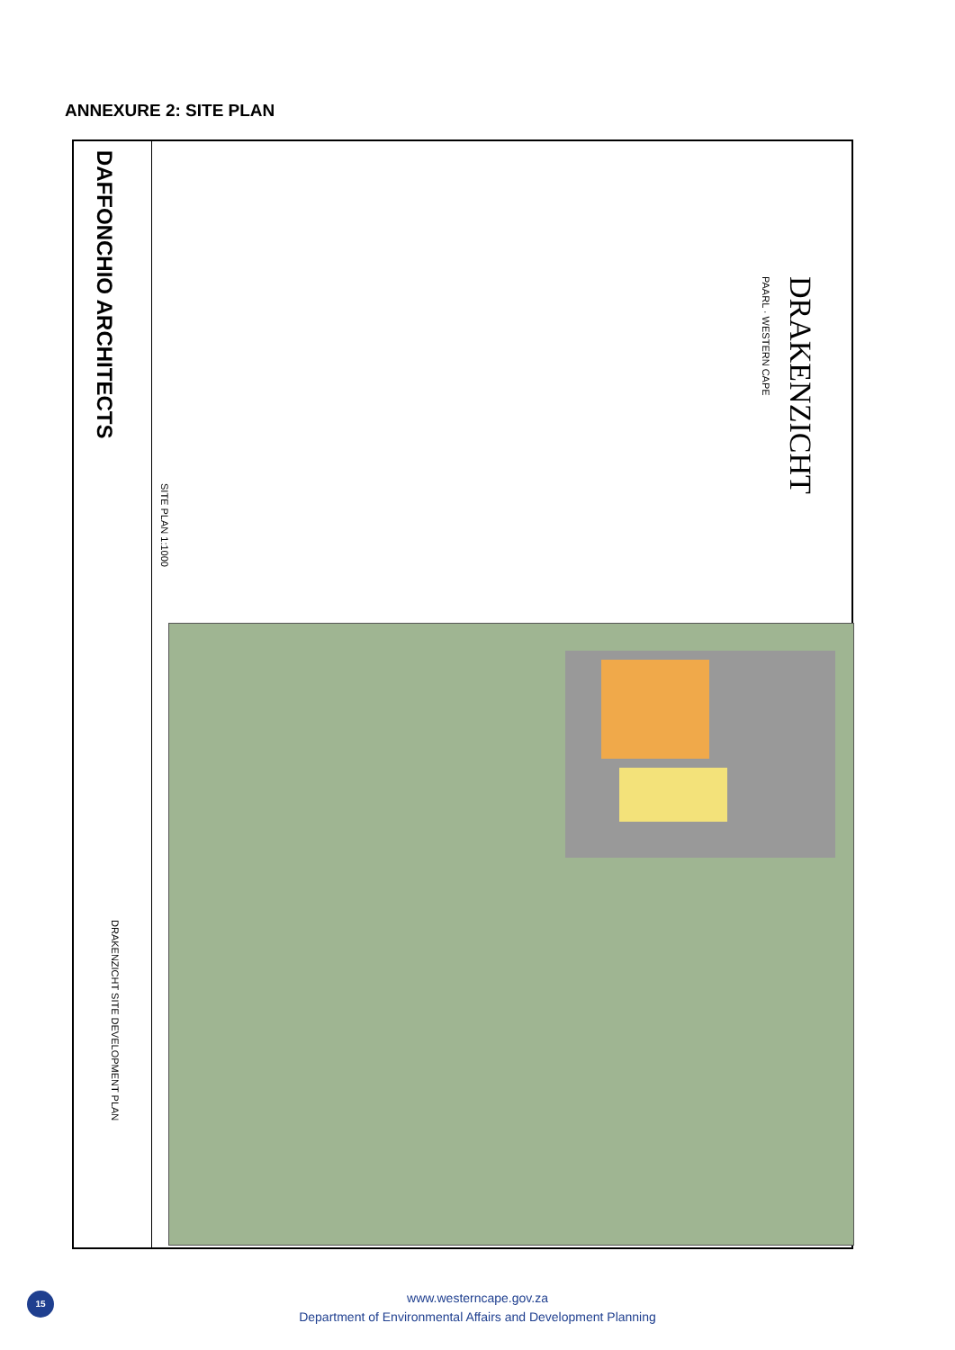ANNEXURE 2: SITE PLAN
DAFFONCHIO ARCHITECTS
DRAKENZICHT SITE DEVELOPMENT PLAN
SITE PLAN 1:1000
DRAKENZICHT
PAARL · WESTERN CAPE
15
www.westerncape.gov.za
Department of Environmental Affairs and Development Planning